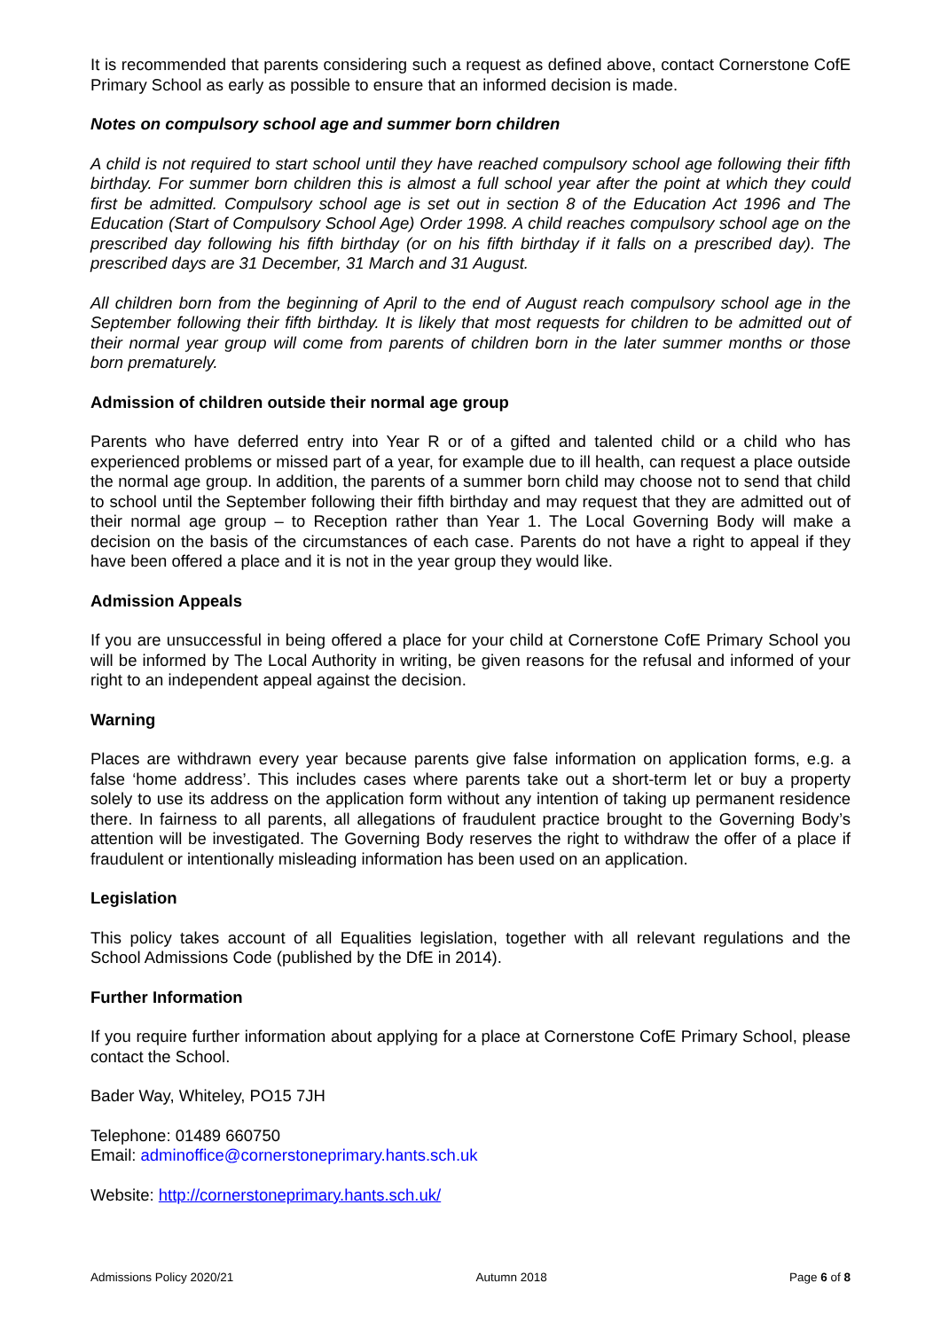It is recommended that parents considering such a request as defined above, contact Cornerstone CofE Primary School as early as possible to ensure that an informed decision is made.
Notes on compulsory school age and summer born children
A child is not required to start school until they have reached compulsory school age following their fifth birthday. For summer born children this is almost a full school year after the point at which they could first be admitted. Compulsory school age is set out in section 8 of the Education Act 1996 and The Education (Start of Compulsory School Age) Order 1998. A child reaches compulsory school age on the prescribed day following his fifth birthday (or on his fifth birthday if it falls on a prescribed day). The prescribed days are 31 December, 31 March and 31 August.
All children born from the beginning of April to the end of August reach compulsory school age in the September following their fifth birthday. It is likely that most requests for children to be admitted out of their normal year group will come from parents of children born in the later summer months or those born prematurely.
Admission of children outside their normal age group
Parents who have deferred entry into Year R or of a gifted and talented child or a child who has experienced problems or missed part of a year, for example due to ill health, can request a place outside the normal age group. In addition, the parents of a summer born child may choose not to send that child to school until the September following their fifth birthday and may request that they are admitted out of their normal age group – to Reception rather than Year 1. The Local Governing Body will make a decision on the basis of the circumstances of each case. Parents do not have a right to appeal if they have been offered a place and it is not in the year group they would like.
Admission Appeals
If you are unsuccessful in being offered a place for your child at Cornerstone CofE Primary School you will be informed by The Local Authority in writing, be given reasons for the refusal and informed of your right to an independent appeal against the decision.
Warning
Places are withdrawn every year because parents give false information on application forms, e.g. a false ‘home address’. This includes cases where parents take out a short-term let or buy a property solely to use its address on the application form without any intention of taking up permanent residence there. In fairness to all parents, all allegations of fraudulent practice brought to the Governing Body’s attention will be investigated. The Governing Body reserves the right to withdraw the offer of a place if fraudulent or intentionally misleading information has been used on an application.
Legislation
This policy takes account of all Equalities legislation, together with all relevant regulations and the School Admissions Code (published by the DfE in 2014).
Further Information
If you require further information about applying for a place at Cornerstone CofE Primary School, please contact the School.
Bader Way, Whiteley, PO15 7JH
Telephone: 01489 660750
Email: adminoffice@cornerstoneprimary.hants.sch.uk
Website: http://cornerstoneprimary.hants.sch.uk/
Admissions Policy 2020/21 Autumn 2018 Page 6 of 8